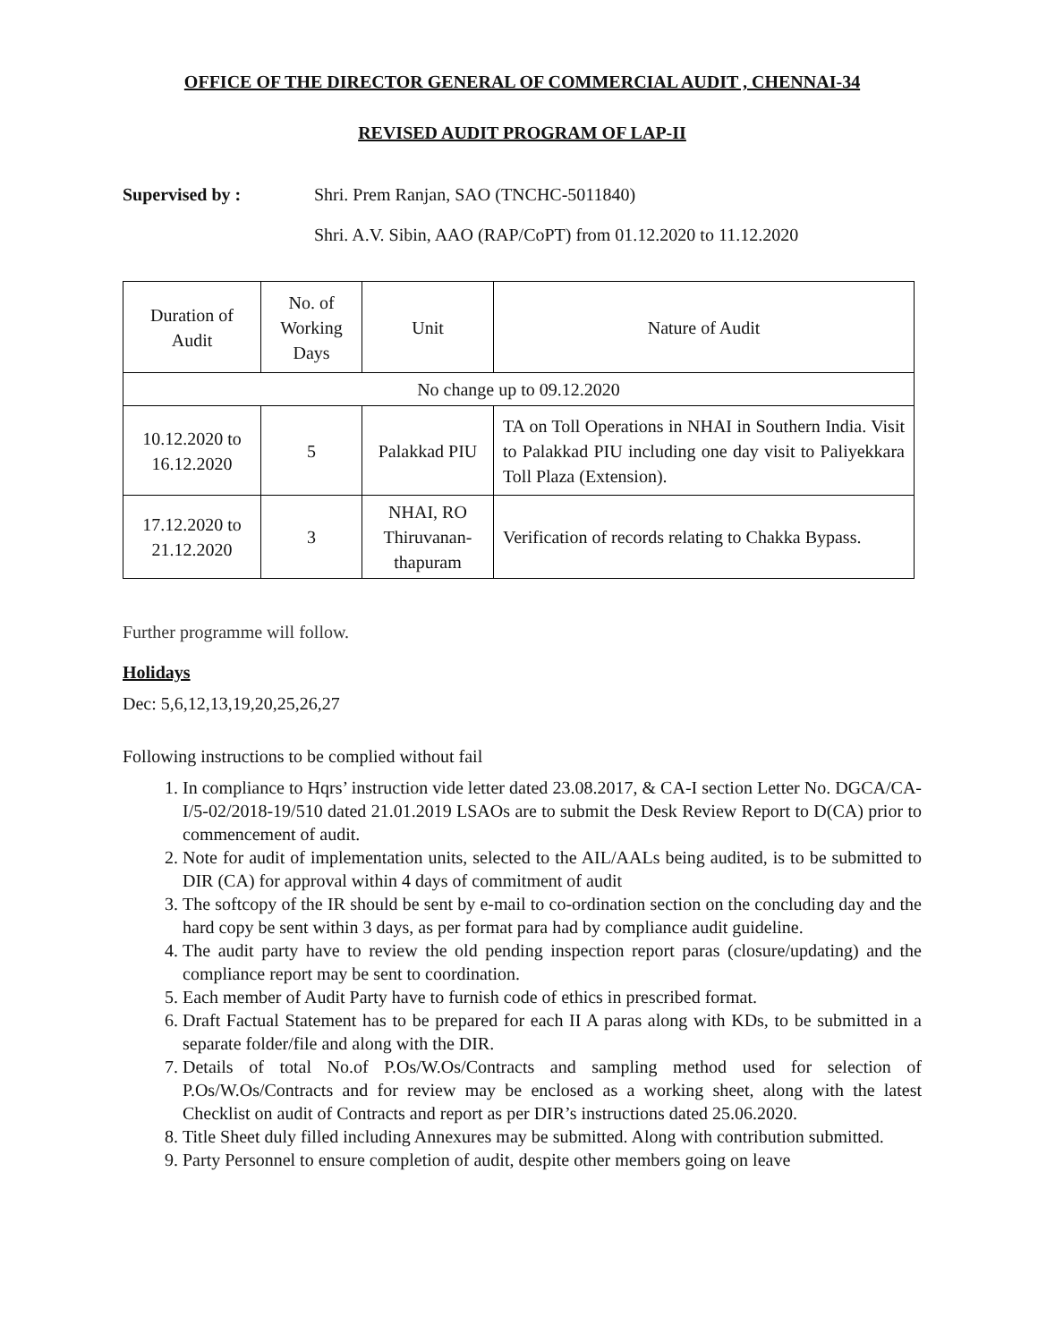OFFICE OF THE DIRECTOR GENERAL OF COMMERCIAL AUDIT , CHENNAI-34
REVISED AUDIT PROGRAM OF LAP-II
Supervised by : Shri. Prem Ranjan, SAO (TNCHC-5011840)
Shri. A.V. Sibin, AAO (RAP/CoPT) from 01.12.2020 to 11.12.2020
| Duration of Audit | No. of Working Days | Unit | Nature of Audit |
| No change up to 09.12.2020 | | | |
| 10.12.2020 to 16.12.2020 | 5 | Palakkad PIU | TA on Toll Operations in NHAI in Southern India. Visit to Palakkad PIU including one day visit to Paliyekkara Toll Plaza (Extension). |
| 17.12.2020 to 21.12.2020 | 3 | NHAI, RO Thiruvanan-thapuram | Verification of records relating to Chakka Bypass. |
Further programme will follow.
Holidays
Dec: 5,6,12,13,19,20,25,26,27
Following instructions to be complied without fail
1. In compliance to Hqrs’ instruction vide letter dated 23.08.2017, & CA-I section Letter No. DGCA/CA-I/5-02/2018-19/510 dated 21.01.2019 LSAOs are to submit the Desk Review Report to D(CA) prior to commencement of audit.
2. Note for audit of implementation units, selected to the AIL/AALs being audited, is to be submitted to DIR (CA) for approval within 4 days of commitment of audit
3. The softcopy of the IR should be sent by e-mail to co-ordination section on the concluding day and the hard copy be sent within 3 days, as per format para had by compliance audit guideline.
4. The audit party have to review the old pending inspection report paras (closure/updating) and the compliance report may be sent to coordination.
5. Each member of Audit Party have to furnish code of ethics in prescribed format.
6. Draft Factual Statement has to be prepared for each II A paras along with KDs, to be submitted in a separate folder/file and along with the DIR.
7. Details of total No.of P.Os/W.Os/Contracts and sampling method used for selection of P.Os/W.Os/Contracts and for review may be enclosed as a working sheet, along with the latest Checklist on audit of Contracts and report as per DIR’s instructions dated 25.06.2020.
8. Title Sheet duly filled including Annexures may be submitted. Along with contribution submitted.
9. Party Personnel to ensure completion of audit, despite other members going on leave